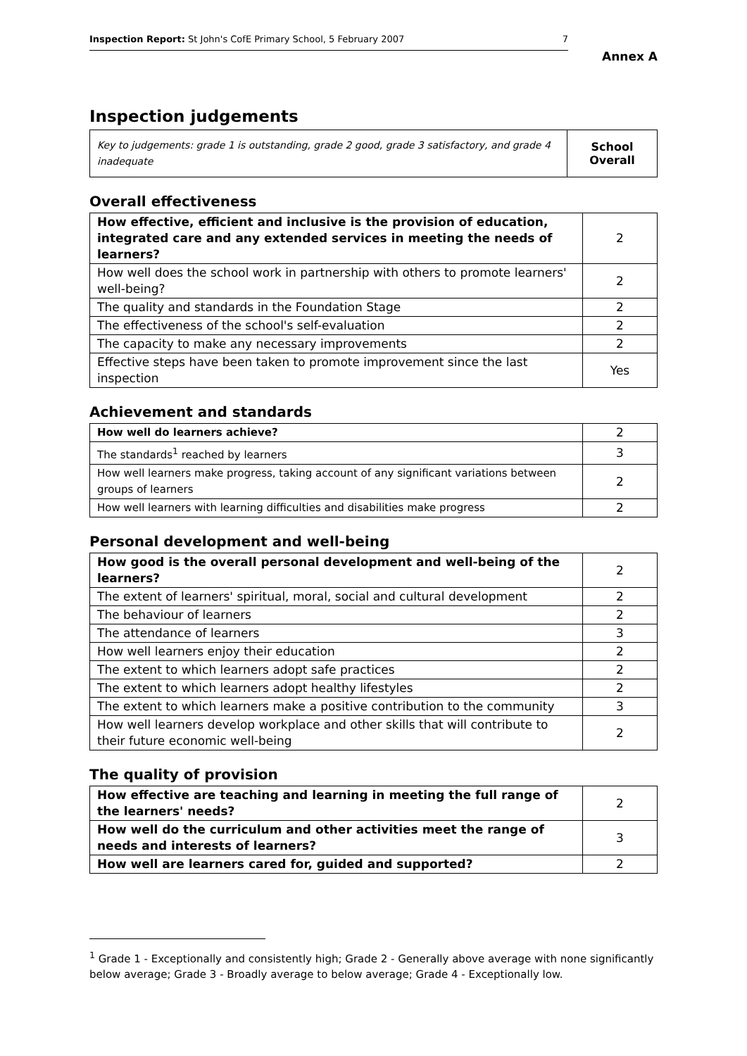Inspection Report: St John's CofE Primary School, 5 February 2007 7
Annex A
Inspection judgements
| Key to judgements: grade 1 is outstanding, grade 2 good, grade 3 satisfactory, and grade 4 inadequate | School Overall |
Overall effectiveness
| How effective, efficient and inclusive is the provision of education, integrated care and any extended services in meeting the needs of learners? | 2 |
| How well does the school work in partnership with others to promote learners' well-being? | 2 |
| The quality and standards in the Foundation Stage | 2 |
| The effectiveness of the school's self-evaluation | 2 |
| The capacity to make any necessary improvements | 2 |
| Effective steps have been taken to promote improvement since the last inspection | Yes |
Achievement and standards
| How well do learners achieve? | 2 |
| The standards<sup>1</sup> reached by learners | 3 |
| How well learners make progress, taking account of any significant variations between groups of learners | 2 |
| How well learners with learning difficulties and disabilities make progress | 2 |
Personal development and well-being
| How good is the overall personal development and well-being of the learners? | 2 |
| The extent of learners' spiritual, moral, social and cultural development | 2 |
| The behaviour of learners | 2 |
| The attendance of learners | 3 |
| How well learners enjoy their education | 2 |
| The extent to which learners adopt safe practices | 2 |
| The extent to which learners adopt healthy lifestyles | 2 |
| The extent to which learners make a positive contribution to the community | 3 |
| How well learners develop workplace and other skills that will contribute to their future economic well-being | 2 |
The quality of provision
| How effective are teaching and learning in meeting the full range of the learners' needs? | 2 |
| How well do the curriculum and other activities meet the range of needs and interests of learners? | 3 |
| How well are learners cared for, guided and supported? | 2 |
<sup>1</sup> Grade 1 - Exceptionally and consistently high; Grade 2 - Generally above average with none significantly below average; Grade 3 - Broadly average to below average; Grade 4 - Exceptionally low.